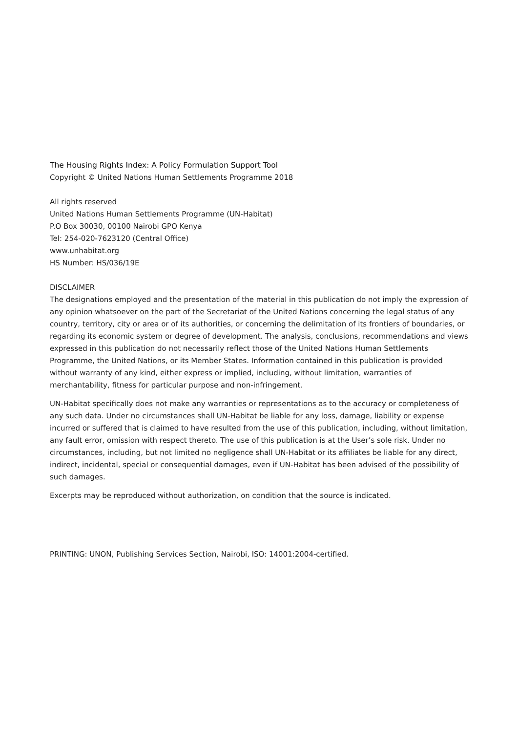The Housing Rights Index: A Policy Formulation Support Tool
Copyright © United Nations Human Settlements Programme 2018
All rights reserved
United Nations Human Settlements Programme (UN-Habitat)
P.O Box 30030, 00100 Nairobi GPO Kenya
Tel: 254-020-7623120 (Central Office)
www.unhabitat.org
HS Number: HS/036/19E
DISCLAIMER
The designations employed and the presentation of the material in this publication do not imply the expression of any opinion whatsoever on the part of the Secretariat of the United Nations concerning the legal status of any country, territory, city or area or of its authorities, or concerning the delimitation of its frontiers of boundaries, or regarding its economic system or degree of development. The analysis, conclusions, recommendations and views expressed in this publication do not necessarily reflect those of the United Nations Human Settlements Programme, the United Nations, or its Member States. Information contained in this publication is provided without warranty of any kind, either express or implied, including, without limitation, warranties of merchantability, fitness for particular purpose and non-infringement.
UN-Habitat specifically does not make any warranties or representations as to the accuracy or completeness of any such data. Under no circumstances shall UN-Habitat be liable for any loss, damage, liability or expense incurred or suffered that is claimed to have resulted from the use of this publication, including, without limitation, any fault error, omission with respect thereto. The use of this publication is at the User’s sole risk. Under no circumstances, including, but not limited no negligence shall UN-Habitat or its affiliates be liable for any direct, indirect, incidental, special or consequential damages, even if UN-Habitat has been advised of the possibility of such damages.
Excerpts may be reproduced without authorization, on condition that the source is indicated.
PRINTING: UNON, Publishing Services Section, Nairobi, ISO: 14001:2004-certified.